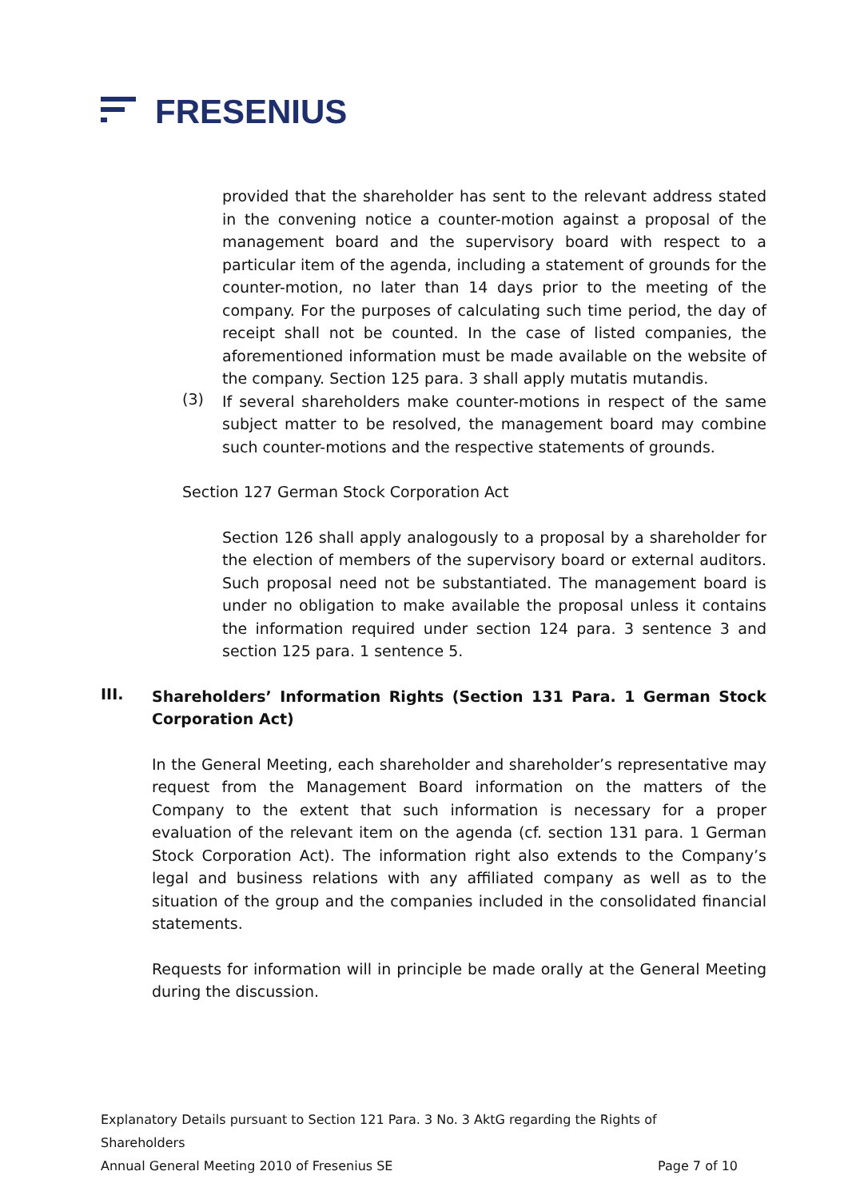FRESENIUS
provided that the shareholder has sent to the relevant address stated in the convening notice a counter-motion against a proposal of the management board and the supervisory board with respect to a particular item of the agenda, including a statement of grounds for the counter-motion, no later than 14 days prior to the meeting of the company. For the purposes of calculating such time period, the day of receipt shall not be counted. In the case of listed companies, the aforementioned information must be made available on the website of the company. Section 125 para. 3 shall apply mutatis mutandis.
(3)
If several shareholders make counter-motions in respect of the same subject matter to be resolved, the management board may combine such counter-motions and the respective statements of grounds.
Section 127 German Stock Corporation Act
Section 126 shall apply analogously to a proposal by a shareholder for the election of members of the supervisory board or external auditors. Such proposal need not be substantiated. The management board is under no obligation to make available the proposal unless it contains the information required under section 124 para. 3 sentence 3 and section 125 para. 1 sentence 5.
III.
Shareholders’ Information Rights (Section 131 Para. 1 German Stock Corporation Act)
In the General Meeting, each shareholder and shareholder’s representative may request from the Management Board information on the matters of the Company to the extent that such information is necessary for a proper evaluation of the relevant item on the agenda (cf. section 131 para. 1 German Stock Corporation Act). The information right also extends to the Company’s legal and business relations with any affiliated company as well as to the situation of the group and the companies included in the consolidated financial statements.
Requests for information will in principle be made orally at the General Meeting during the discussion.
Explanatory Details pursuant to Section 121 Para. 3 No. 3 AktG regarding the Rights of Shareholders
Annual General Meeting 2010 of Fresenius SE Page 7 of 10